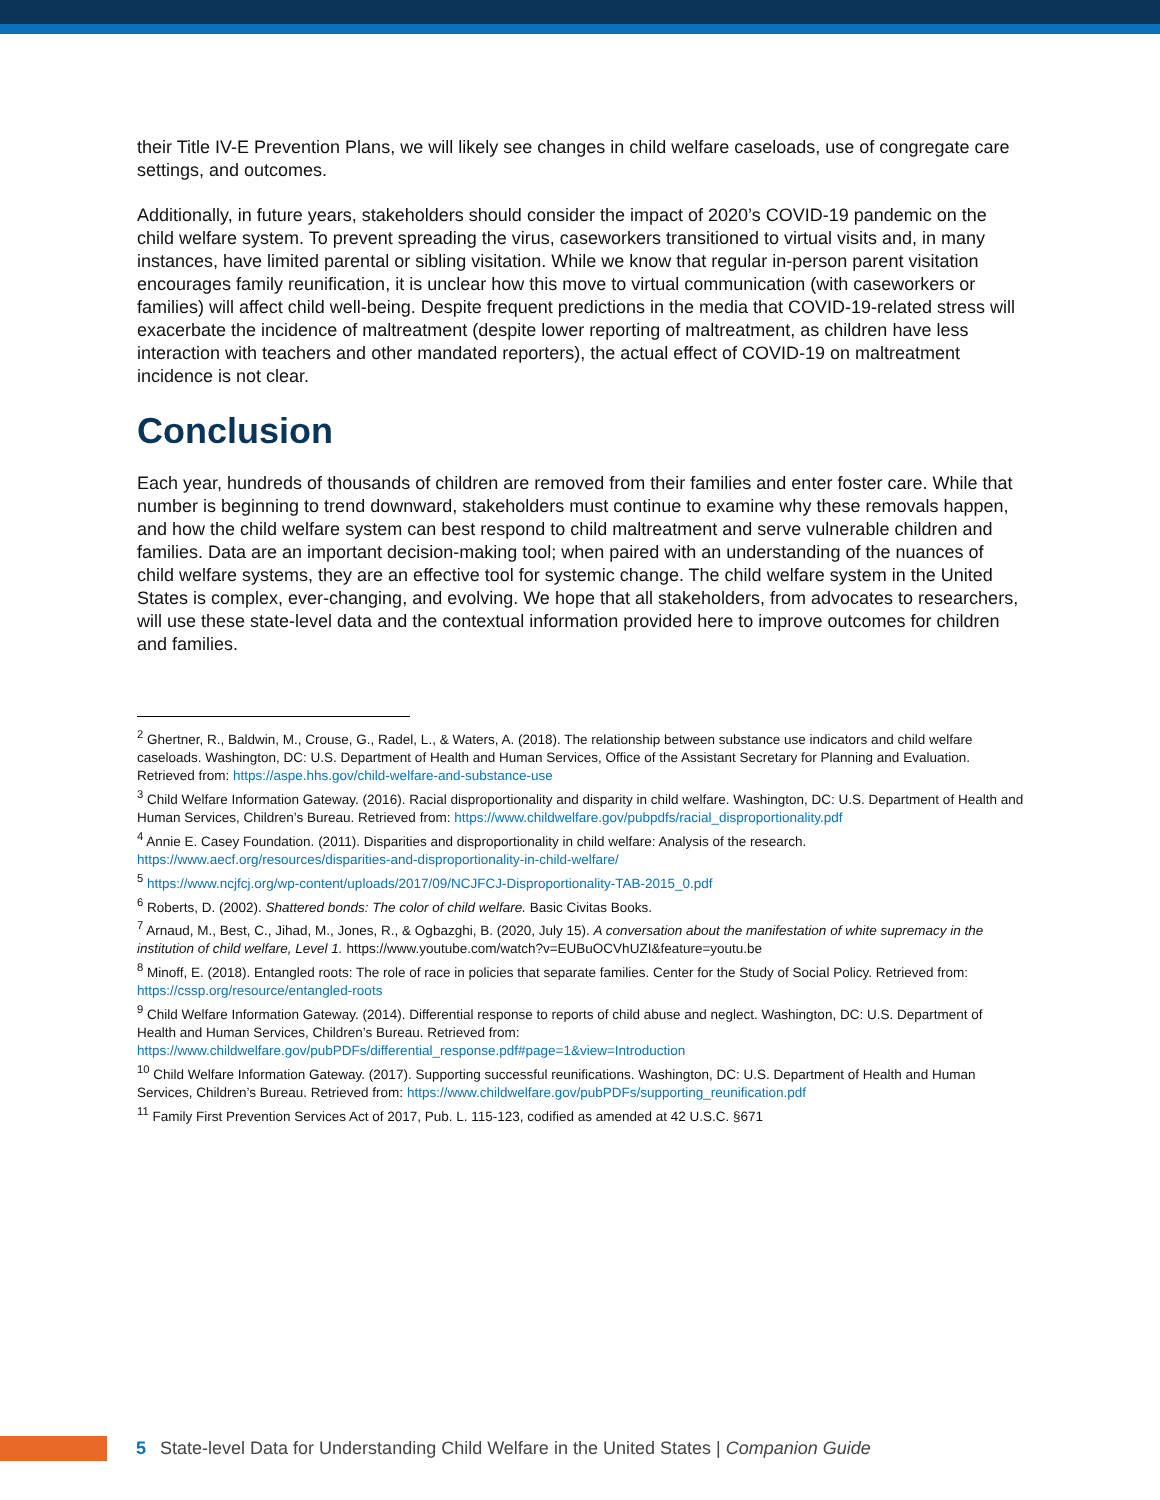their Title IV-E Prevention Plans, we will likely see changes in child welfare caseloads, use of congregate care settings, and outcomes.
Additionally, in future years, stakeholders should consider the impact of 2020’s COVID-19 pandemic on the child welfare system. To prevent spreading the virus, caseworkers transitioned to virtual visits and, in many instances, have limited parental or sibling visitation. While we know that regular in-person parent visitation encourages family reunification, it is unclear how this move to virtual communication (with caseworkers or families) will affect child well-being. Despite frequent predictions in the media that COVID-19-related stress will exacerbate the incidence of maltreatment (despite lower reporting of maltreatment, as children have less interaction with teachers and other mandated reporters), the actual effect of COVID-19 on maltreatment incidence is not clear.
Conclusion
Each year, hundreds of thousands of children are removed from their families and enter foster care. While that number is beginning to trend downward, stakeholders must continue to examine why these removals happen, and how the child welfare system can best respond to child maltreatment and serve vulnerable children and families. Data are an important decision-making tool; when paired with an understanding of the nuances of child welfare systems, they are an effective tool for systemic change. The child welfare system in the United States is complex, ever-changing, and evolving. We hope that all stakeholders, from advocates to researchers, will use these state-level data and the contextual information provided here to improve outcomes for children and families.
<sup>2</sup> Ghertner, R., Baldwin, M., Crouse, G., Radel, L., & Waters, A. (2018). The relationship between substance use indicators and child welfare caseloads. Washington, DC: U.S. Department of Health and Human Services, Office of the Assistant Secretary for Planning and Evaluation. Retrieved from: https://aspe.hhs.gov/child-welfare-and-substance-use
<sup>3</sup> Child Welfare Information Gateway. (2016). Racial disproportionality and disparity in child welfare. Washington, DC: U.S. Department of Health and Human Services, Children’s Bureau. Retrieved from: https://www.childwelfare.gov/pubpdfs/racial_disproportionality.pdf
<sup>4</sup> Annie E. Casey Foundation. (2011). Disparities and disproportionality in child welfare: Analysis of the research. https://www.aecf.org/resources/disparities-and-disproportionality-in-child-welfare/
<sup>5</sup> https://www.ncjfcj.org/wp-content/uploads/2017/09/NCJFCJ-Disproportionality-TAB-2015_0.pdf
<sup>6</sup> Roberts, D. (2002). Shattered bonds: The color of child welfare. Basic Civitas Books.
<sup>7</sup> Arnaud, M., Best, C., Jihad, M., Jones, R., & Ogbazghi, B. (2020, July 15). A conversation about the manifestation of white supremacy in the institution of child welfare, Level 1. https://www.youtube.com/watch?v=EUBuOCVhUZI&feature=youtu.be
<sup>8</sup> Minoff, E. (2018). Entangled roots: The role of race in policies that separate families. Center for the Study of Social Policy. Retrieved from: https://cssp.org/resource/entangled-roots
<sup>9</sup> Child Welfare Information Gateway. (2014). Differential response to reports of child abuse and neglect. Washington, DC: U.S. Department of Health and Human Services, Children’s Bureau. Retrieved from: https://www.childwelfare.gov/pubPDFs/differential_response.pdf#page=1&view=Introduction
<sup>10</sup> Child Welfare Information Gateway. (2017). Supporting successful reunifications. Washington, DC: U.S. Department of Health and Human Services, Children’s Bureau. Retrieved from: https://www.childwelfare.gov/pubPDFs/supporting_reunification.pdf
<sup>11</sup> Family First Prevention Services Act of 2017, Pub. L. 115-123, codified as amended at 42 U.S.C. §671
5 State-level Data for Understanding Child Welfare in the United States | Companion Guide